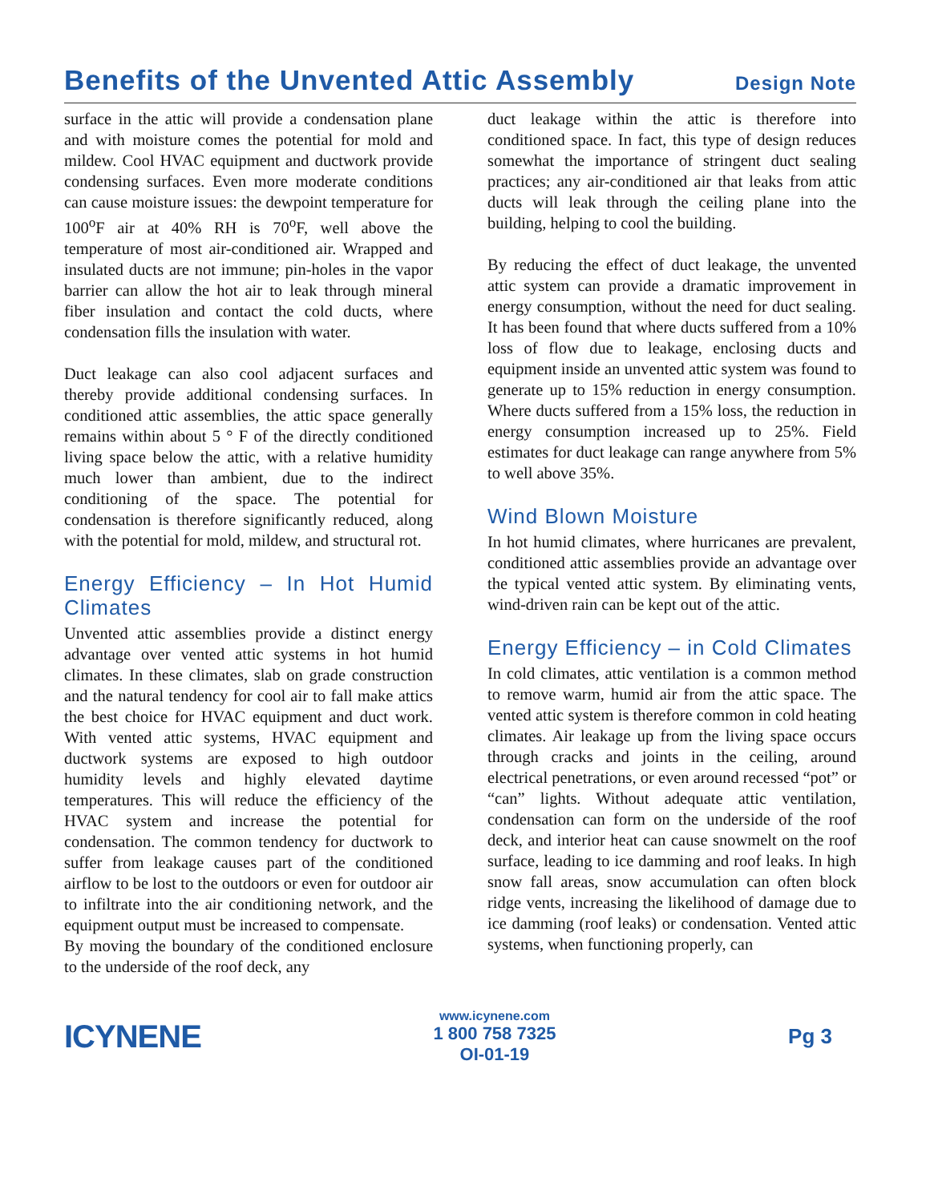Benefits of the Unvented Attic Assembly
Design Note
surface in the attic will provide a condensation plane and with moisture comes the potential for mold and mildew. Cool HVAC equipment and ductwork provide condensing surfaces. Even more moderate conditions can cause moisture issues: the dewpoint temperature for 100<sup>o</sup>F air at 40% RH is 70<sup>o</sup>F, well above the temperature of most air-conditioned air. Wrapped and insulated ducts are not immune; pin-holes in the vapor barrier can allow the hot air to leak through mineral fiber insulation and contact the cold ducts, where condensation fills the insulation with water.
Duct leakage can also cool adjacent surfaces and thereby provide additional condensing surfaces. In conditioned attic assemblies, the attic space generally remains within about 5 ° F of the directly conditioned living space below the attic, with a relative humidity much lower than ambient, due to the indirect conditioning of the space. The potential for condensation is therefore significantly reduced, along with the potential for mold, mildew, and structural rot.
Energy Efficiency – In Hot Humid Climates
Unvented attic assemblies provide a distinct energy advantage over vented attic systems in hot humid climates. In these climates, slab on grade construction and the natural tendency for cool air to fall make attics the best choice for HVAC equipment and duct work. With vented attic systems, HVAC equipment and ductwork systems are exposed to high outdoor humidity levels and highly elevated daytime temperatures. This will reduce the efficiency of the HVAC system and increase the potential for condensation. The common tendency for ductwork to suffer from leakage causes part of the conditioned airflow to be lost to the outdoors or even for outdoor air to infiltrate into the air conditioning network, and the equipment output must be increased to compensate.
By moving the boundary of the conditioned enclosure to the underside of the roof deck, any
duct leakage within the attic is therefore into conditioned space. In fact, this type of design reduces somewhat the importance of stringent duct sealing practices; any air-conditioned air that leaks from attic ducts will leak through the ceiling plane into the building, helping to cool the building.
By reducing the effect of duct leakage, the unvented attic system can provide a dramatic improvement in energy consumption, without the need for duct sealing. It has been found that where ducts suffered from a 10% loss of flow due to leakage, enclosing ducts and equipment inside an unvented attic system was found to generate up to 15% reduction in energy consumption. Where ducts suffered from a 15% loss, the reduction in energy consumption increased up to 25%. Field estimates for duct leakage can range anywhere from 5% to well above 35%.
Wind Blown Moisture
In hot humid climates, where hurricanes are prevalent, conditioned attic assemblies provide an advantage over the typical vented attic system. By eliminating vents, wind-driven rain can be kept out of the attic.
Energy Efficiency – in Cold Climates
In cold climates, attic ventilation is a common method to remove warm, humid air from the attic space. The vented attic system is therefore common in cold heating climates. Air leakage up from the living space occurs through cracks and joints in the ceiling, around electrical penetrations, or even around recessed “pot” or “can” lights. Without adequate attic ventilation, condensation can form on the underside of the roof deck, and interior heat can cause snowmelt on the roof surface, leading to ice damming and roof leaks. In high snow fall areas, snow accumulation can often block ridge vents, increasing the likelihood of damage due to ice damming (roof leaks) or condensation. Vented attic systems, when functioning properly, can
ICYNENE
www.icynene.com
1 800 758 7325
OI-01-19
Pg 3